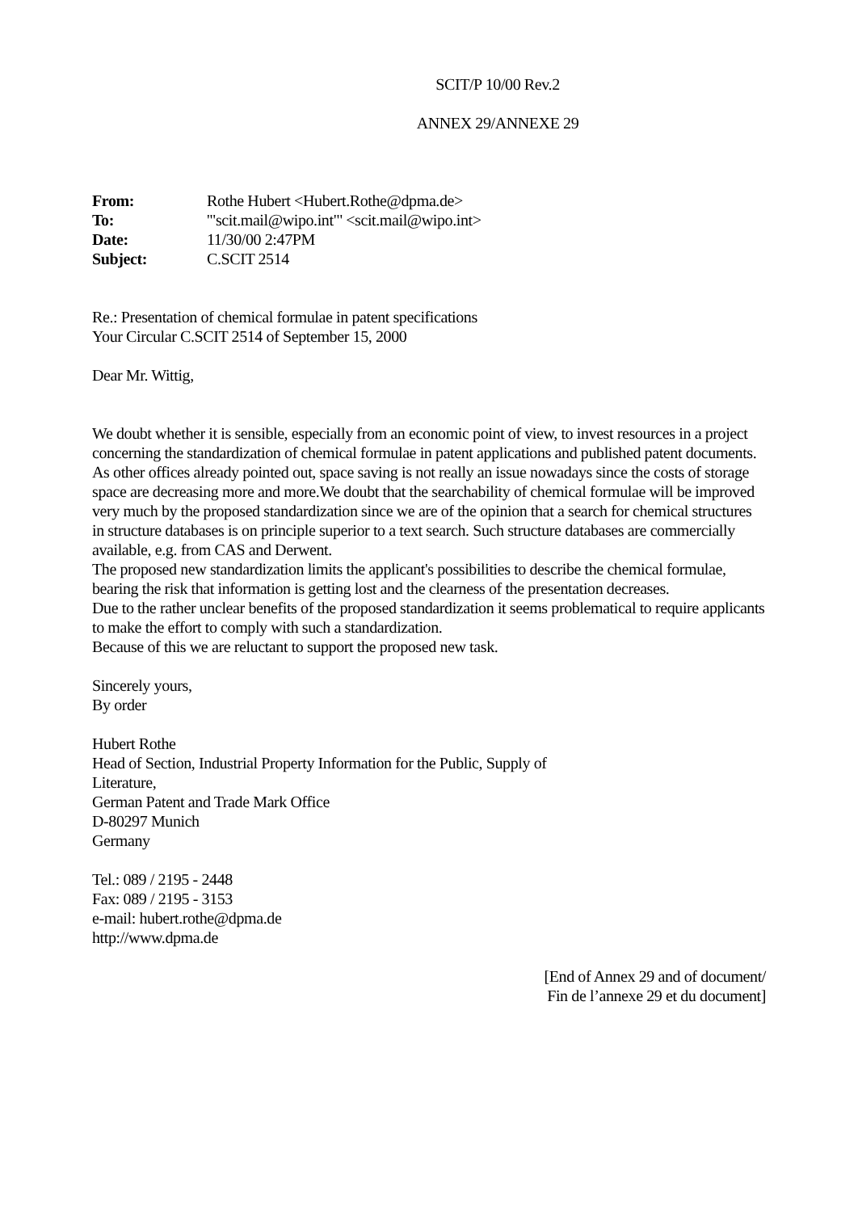SCIT/P 10/00 Rev.2
ANNEX 29/ANNEXE 29
| From: | Rothe Hubert <Hubert.Rothe@dpma.de> |
| To: | '"scit.mail@wipo.int"' <scit.mail@wipo.int> |
| Date: | 11/30/00 2:47PM |
| Subject: | C.SCIT 2514 |
Re.: Presentation of chemical formulae in patent specifications
Your Circular C.SCIT 2514 of September 15, 2000
Dear Mr. Wittig,
We doubt whether it is sensible, especially from an economic point of view, to invest resources in a project concerning the standardization of chemical formulae in patent applications and published patent documents.
As other offices already pointed out, space saving is not really an issue nowadays since the costs of storage space are decreasing more and more.We doubt that the searchability of chemical formulae will be improved very much by the proposed standardization since we are of the opinion that a search for chemical structures in structure databases is on principle superior to a text search. Such structure databases are commercially available, e.g. from CAS and Derwent.
The proposed new standardization limits the applicant's possibilities to describe the chemical formulae, bearing the risk that information is getting lost and the clearness of the presentation decreases.
Due to the rather unclear benefits of the proposed standardization it seems problematical to require applicants to make the effort to comply with such a standardization.
Because of this we are reluctant to support the proposed new task.
Sincerely yours,
By order
Hubert Rothe
Head of Section, Industrial Property Information for the Public, Supply of Literature,
German Patent and Trade Mark Office
D-80297 Munich
Germany
Tel.: 089 / 2195 - 2448
Fax: 089 / 2195 - 3153
e-mail: hubert.rothe@dpma.de
http://www.dpma.de
[End of Annex 29 and of document/
Fin de l’annexe 29 et du document]